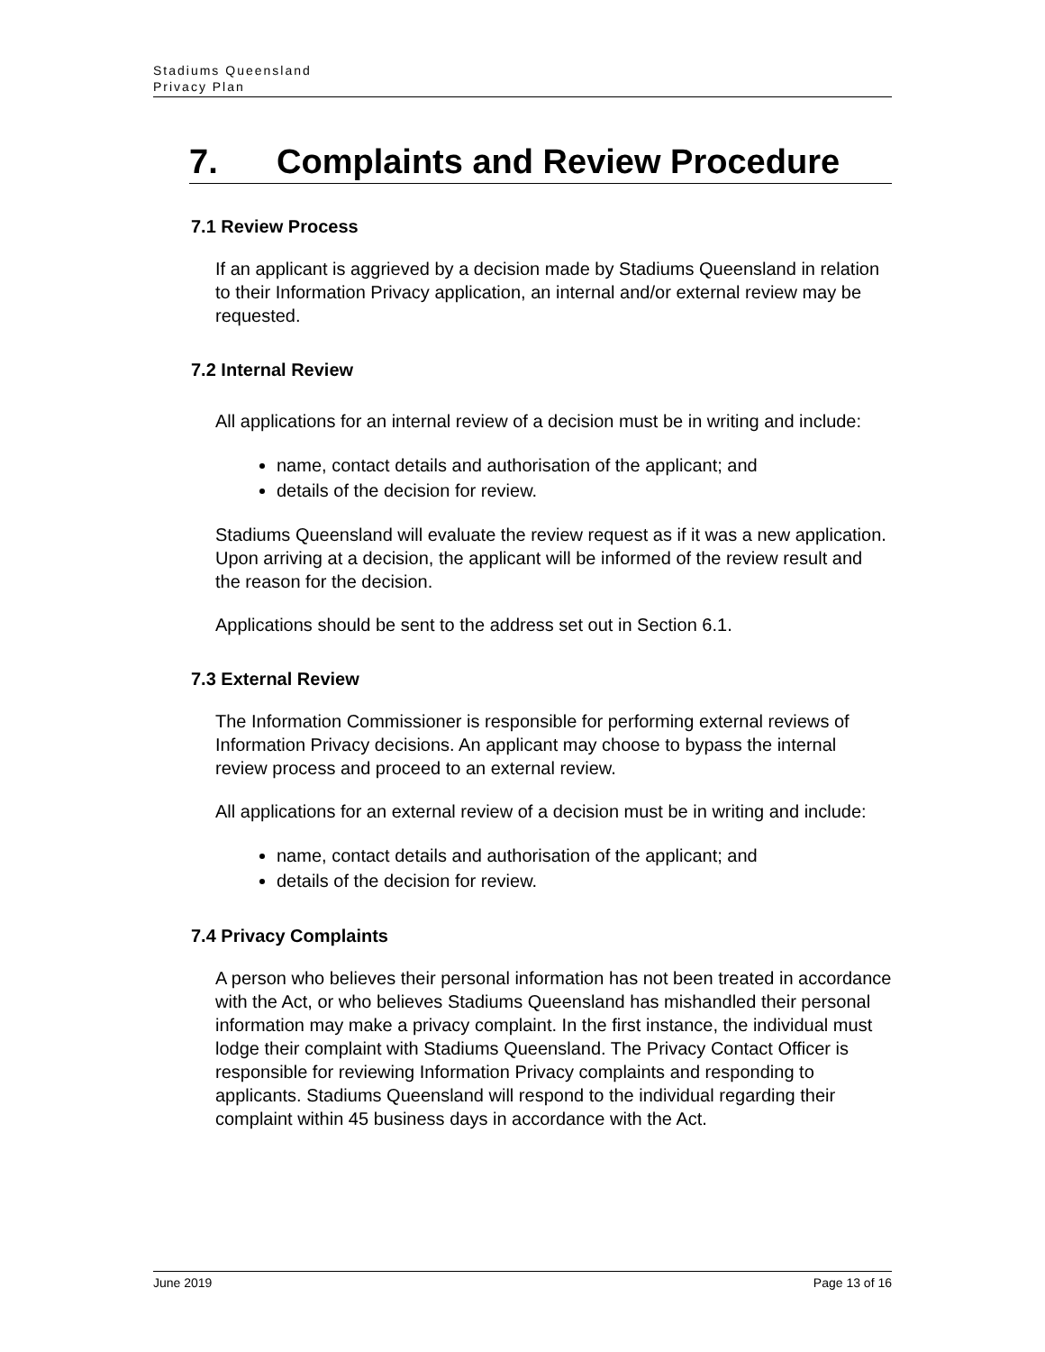Stadiums Queensland
Privacy Plan
7. Complaints and Review Procedure
7.1 Review Process
If an applicant is aggrieved by a decision made by Stadiums Queensland in relation to their Information Privacy application, an internal and/or external review may be requested.
7.2 Internal Review
All applications for an internal review of a decision must be in writing and include:
name, contact details and authorisation of the applicant; and
details of the decision for review.
Stadiums Queensland will evaluate the review request as if it was a new application. Upon arriving at a decision, the applicant will be informed of the review result and the reason for the decision.
Applications should be sent to the address set out in Section 6.1.
7.3 External Review
The Information Commissioner is responsible for performing external reviews of Information Privacy decisions. An applicant may choose to bypass the internal review process and proceed to an external review.
All applications for an external review of a decision must be in writing and include:
name, contact details and authorisation of the applicant; and
details of the decision for review.
7.4 Privacy Complaints
A person who believes their personal information has not been treated in accordance with the Act, or who believes Stadiums Queensland has mishandled their personal information may make a privacy complaint. In the first instance, the individual must lodge their complaint with Stadiums Queensland. The Privacy Contact Officer is responsible for reviewing Information Privacy complaints and responding to applicants. Stadiums Queensland will respond to the individual regarding their complaint within 45 business days in accordance with the Act.
June 2019 Page 13 of 16